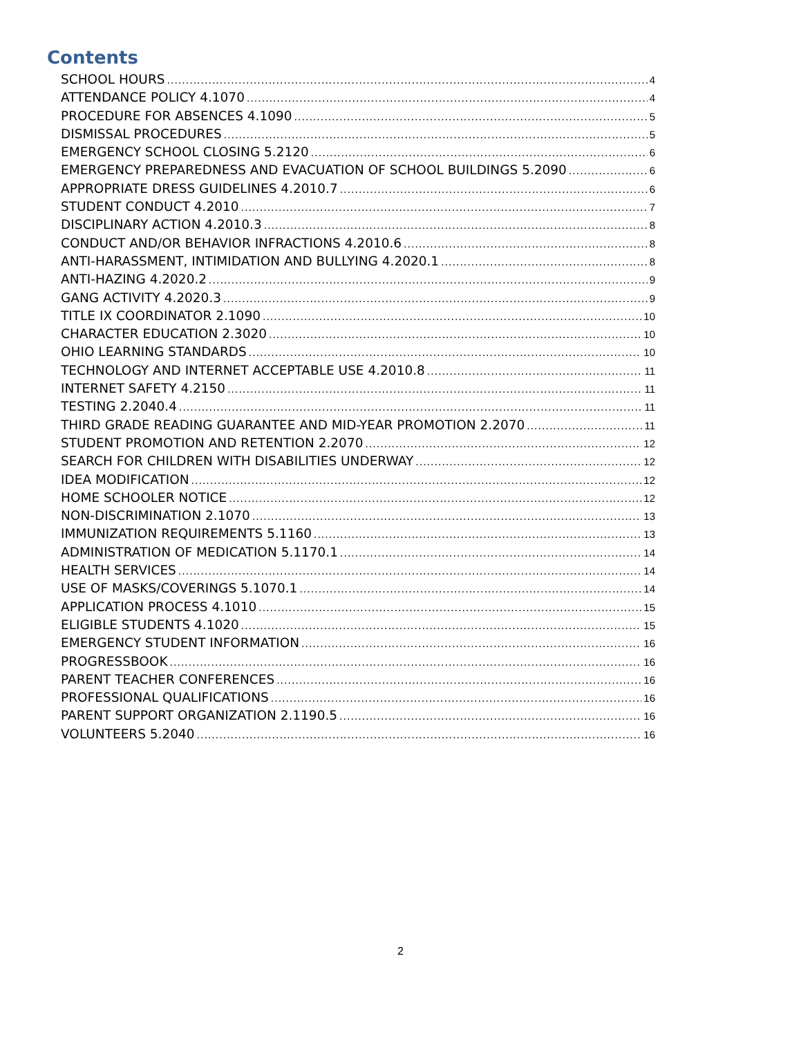Contents
SCHOOL HOURS 4
ATTENDANCE POLICY 4.1070 4
PROCEDURE FOR ABSENCES 4.1090 5
DISMISSAL PROCEDURES 5
EMERGENCY SCHOOL CLOSING 5.2120 6
EMERGENCY PREPAREDNESS AND EVACUATION OF SCHOOL BUILDINGS 5.2090 6
APPROPRIATE DRESS GUIDELINES 4.2010.7 6
STUDENT CONDUCT 4.2010 7
DISCIPLINARY ACTION 4.2010.3 8
CONDUCT AND/OR BEHAVIOR INFRACTIONS 4.2010.6 8
ANTI-HARASSMENT, INTIMIDATION AND BULLYING 4.2020.1 8
ANTI-HAZING 4.2020.2 9
GANG ACTIVITY 4.2020.3 9
TITLE IX COORDINATOR 2.1090 10
CHARACTER EDUCATION 2.3020 10
OHIO LEARNING STANDARDS 10
TECHNOLOGY AND INTERNET ACCEPTABLE USE 4.2010.8 11
INTERNET SAFETY 4.2150 11
TESTING 2.2040.4 11
THIRD GRADE READING GUARANTEE AND MID-YEAR PROMOTION 2.2070 11
STUDENT PROMOTION AND RETENTION 2.2070 12
SEARCH FOR CHILDREN WITH DISABILITIES UNDERWAY 12
IDEA MODIFICATION 12
HOME SCHOOLER NOTICE 12
NON-DISCRIMINATION 2.1070 13
IMMUNIZATION REQUIREMENTS 5.1160 13
ADMINISTRATION OF MEDICATION 5.1170.1 14
HEALTH SERVICES 14
USE OF MASKS/COVERINGS 5.1070.1 14
APPLICATION PROCESS 4.1010 15
ELIGIBLE STUDENTS 4.1020 15
EMERGENCY STUDENT INFORMATION 16
PROGRESSBOOK 16
PARENT TEACHER CONFERENCES 16
PROFESSIONAL QUALIFICATIONS 16
PARENT SUPPORT ORGANIZATION 2.1190.5 16
VOLUNTEERS 5.2040 16
2